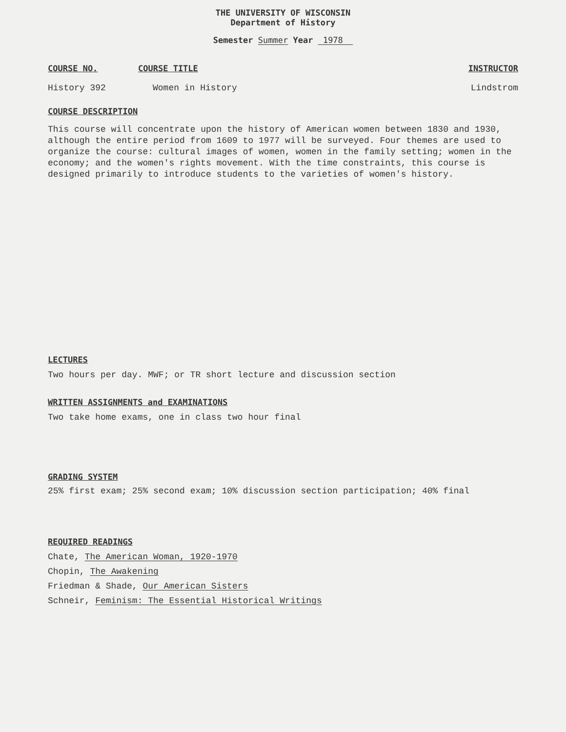THE UNIVERSITY OF WISCONSIN
Department of History
Semester Summer Year 1978
COURSE NO. COURSE TITLE INSTRUCTOR
History 392 Women in History Lindstrom
COURSE DESCRIPTION
This course will concentrate upon the history of American women between 1830 and 1930, although the entire period from 1609 to 1977 will be surveyed. Four themes are used to organize the course: cultural images of women, women in the family setting; women in the economy; and the women's rights movement. With the time constraints, this course is designed primarily to introduce students to the varieties of women's history.
LECTURES
Two hours per day. MWF; or TR short lecture and discussion section
WRITTEN ASSIGNMENTS and EXAMINATIONS
Two take home exams, one in class two hour final
GRADING SYSTEM
25% first exam; 25% second exam; 10% discussion section participation; 40% final
REQUIRED READINGS
Chate, The American Woman, 1920-1970
Chopin, The Awakening
Friedman & Shade, Our American Sisters
Schneir, Feminism: The Essential Historical Writings